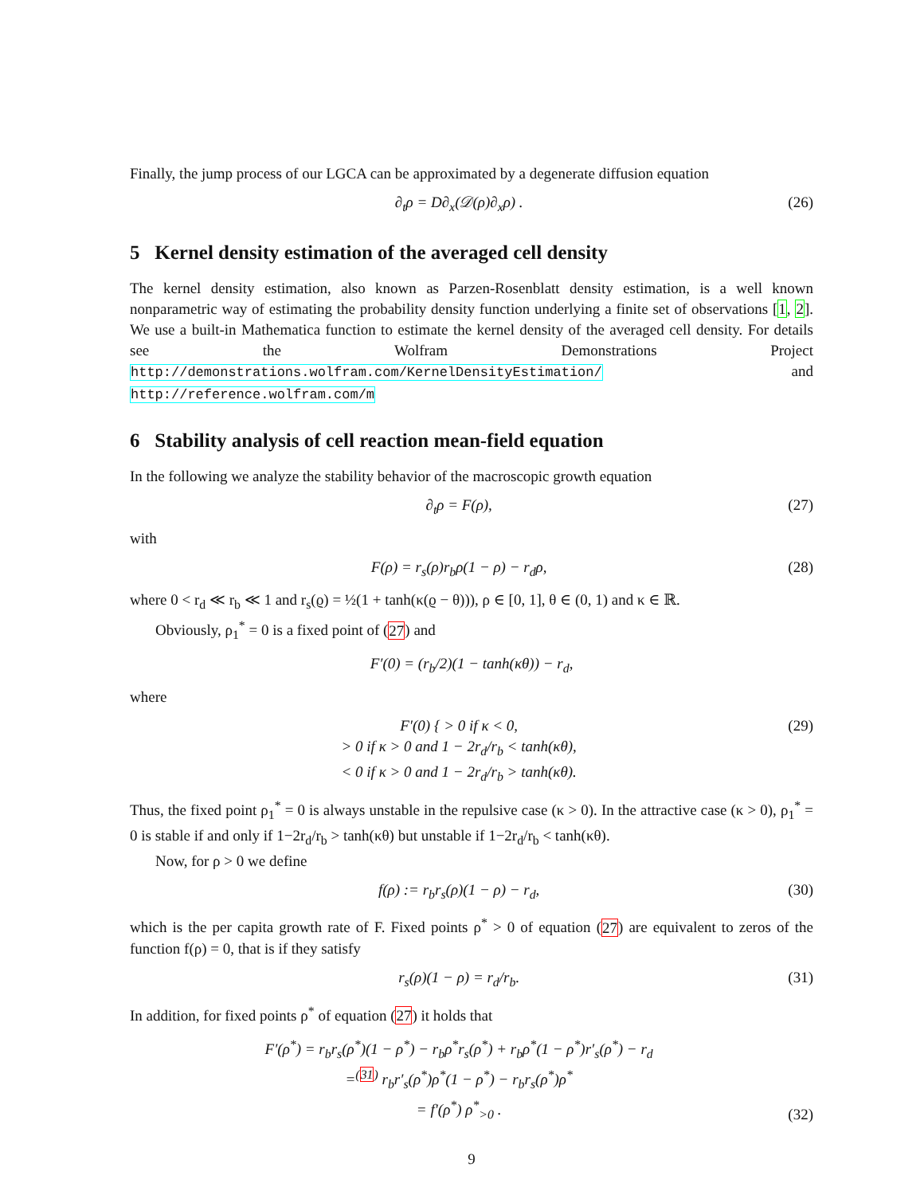Finally, the jump process of our LGCA can be approximated by a degenerate diffusion equation
∂<sub>t</sub>ρ = D∂<sub>x</sub>(𝒟(ρ)∂<sub>x</sub>ρ) . (26)
5 Kernel density estimation of the averaged cell density
The kernel density estimation, also known as Parzen-Rosenblatt density estimation, is a well known nonparametric way of estimating the probability density function underlying a finite set of observations [1, 2]. We use a built-in Mathematica function to estimate the kernel density of the averaged cell density. For details see the Wolfram Demonstrations Project http://demonstrations.wolfram.com/KernelDensityEstimation/ and http://reference.wolfram.com/m
6 Stability analysis of cell reaction mean-field equation
In the following we analyze the stability behavior of the macroscopic growth equation
∂<sub>t</sub>ρ = F(ρ), (27)
with
F(ρ) = r<sub>s</sub>(ρ)r<sub>b</sub>ρ(1 − ρ) − r<sub>d</sub>ρ, (28)
where 0 < r<sub>d</sub> ≪ r<sub>b</sub> ≪ 1 and r<sub>s</sub>(ϱ) = ½(1 + tanh(κ(ϱ − θ))), ρ ∈ [0, 1], θ ∈ (0, 1) and κ ∈ ℝ.
Obviously, ρ<sub>1</sub><sup>*</sup> = 0 is a fixed point of (27) and
F′(0) = (r<sub>b</sub>/2)(1 − tanh(κθ)) − r<sub>d</sub>,
where
F′(0) { > 0 if κ < 0,
> 0 if κ > 0 and 1 − 2r<sub>d</sub>/r<sub>b</sub> < tanh(κθ),
< 0 if κ > 0 and 1 − 2r<sub>d</sub>/r<sub>b</sub> > tanh(κθ). (29)
Thus, the fixed point ρ<sub>1</sub><sup>*</sup> = 0 is always unstable in the repulsive case (κ > 0). In the attractive case (κ > 0), ρ<sub>1</sub><sup>*</sup> = 0 is stable if and only if 1−2r<sub>d</sub>/r<sub>b</sub> > tanh(κθ) but unstable if 1−2r<sub>d</sub>/r<sub>b</sub> < tanh(κθ).
Now, for ρ > 0 we define
f(ρ) := r<sub>b</sub>r<sub>s</sub>(ρ)(1 − ρ) − r<sub>d</sub>, (30)
which is the per capita growth rate of F. Fixed points ρ<sup>*</sup> > 0 of equation (27) are equivalent to zeros of the function f(ρ) = 0, that is if they satisfy
r<sub>s</sub>(ρ)(1 − ρ) = r<sub>d</sub>/r<sub>b</sub>. (31)
In addition, for fixed points ρ<sup>*</sup> of equation (27) it holds that
F′(ρ<sup>*</sup>) = r<sub>b</sub>r<sub>s</sub>(ρ<sup>*</sup>)(1 − ρ<sup>*</sup>) − r<sub>b</sub>ρ<sup>*</sup>r<sub>s</sub>(ρ<sup>*</sup>) + r<sub>b</sub>ρ<sup>*</sup>(1 − ρ<sup>*</sup>)r′<sub>s</sub>(ρ<sup>*</sup>) − r<sub>d</sub>
=<sup>(31)</sup> r<sub>b</sub>r′<sub>s</sub>(ρ<sup>*</sup>)ρ<sup>*</sup>(1 − ρ<sup>*</sup>) − r<sub>b</sub>r<sub>s</sub>(ρ<sup>*</sup>)ρ<sup>*</sup>
= f′(ρ<sup>*</sup>) ρ<sup>*</sup><sub>>0</sub> . (32)
9